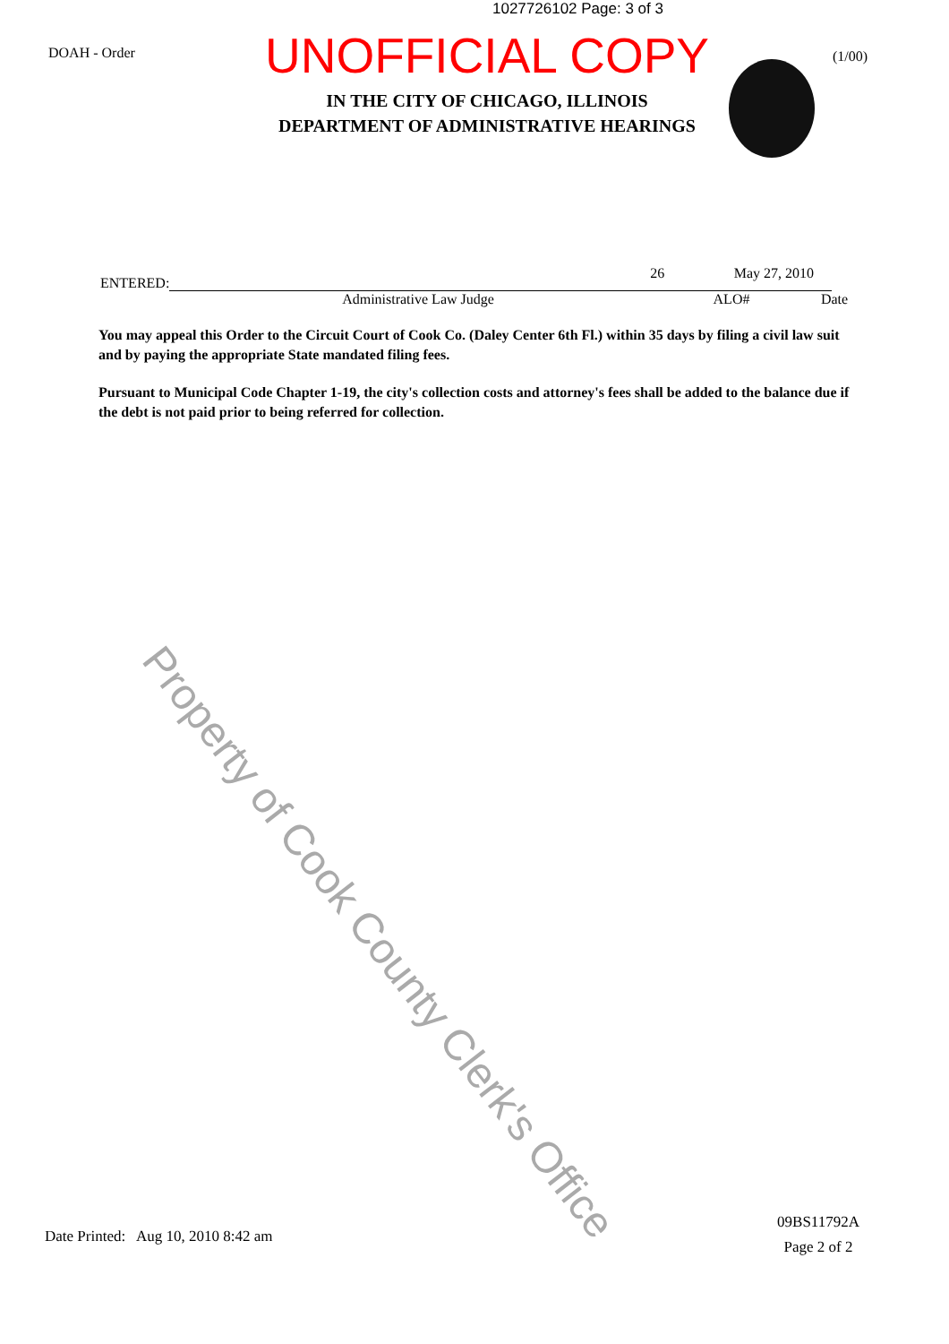1027726102 Page: 3 of 3
DOAH - Order
UNOFFICIAL COPY
IN THE CITY OF CHICAGO, ILLINOIS
DEPARTMENT OF ADMINISTRATIVE HEARINGS
(1/00)
ENTERED:
26
May 27, 2010
Administrative Law Judge ALO# Date
You may appeal this Order to the Circuit Court of Cook Co. (Daley Center 6th Fl.) within 35 days by filing a civil law suit and by paying the appropriate State mandated filing fees.
Pursuant to Municipal Code Chapter 1-19, the city's collection costs and attorney's fees shall be added to the balance due if the debt is not paid prior to being referred for collection.
Property of Cook County Clerk's Office
Date Printed: Aug 10, 2010 8:42 am
09BS11792A
Page 2 of 2